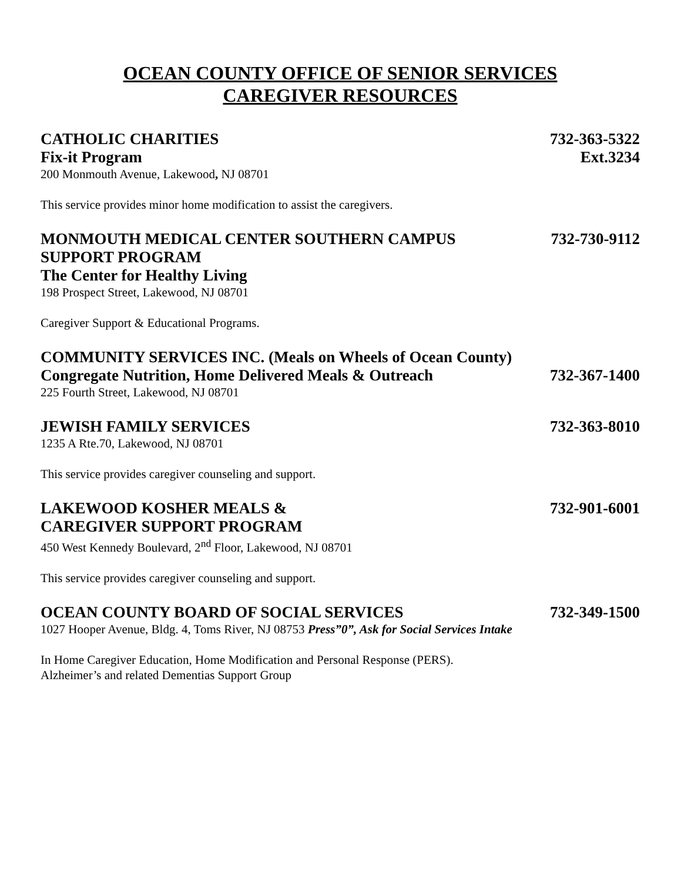OCEAN COUNTY OFFICE OF SENIOR SERVICES
CAREGIVER RESOURCES
CATHOLIC CHARITIES 732-363-5322
Fix-it Program Ext.3234
200 Monmouth Avenue, Lakewood, NJ 08701
This service provides minor home modification to assist the caregivers.
MONMOUTH MEDICAL CENTER SOUTHERN CAMPUS 732-730-9112
SUPPORT PROGRAM
The Center for Healthy Living
198 Prospect Street, Lakewood, NJ 08701
Caregiver Support & Educational Programs.
COMMUNITY SERVICES INC. (Meals on Wheels of Ocean County)
Congregate Nutrition, Home Delivered Meals & Outreach 732-367-1400
225 Fourth Street, Lakewood, NJ 08701
JEWISH FAMILY SERVICES 732-363-8010
1235 A Rte.70, Lakewood, NJ 08701
This service provides caregiver counseling and support.
LAKEWOOD KOSHER MEALS & 732-901-6001
CAREGIVER SUPPORT PROGRAM
450 West Kennedy Boulevard, 2<sup>nd</sup> Floor, Lakewood, NJ 08701
This service provides caregiver counseling and support.
OCEAN COUNTY BOARD OF SOCIAL SERVICES 732-349-1500
1027 Hooper Avenue, Bldg. 4, Toms River, NJ 08753 Press”0”, Ask for Social Services Intake
In Home Caregiver Education, Home Modification and Personal Response (PERS).
Alzheimer’s and related Dementias Support Group